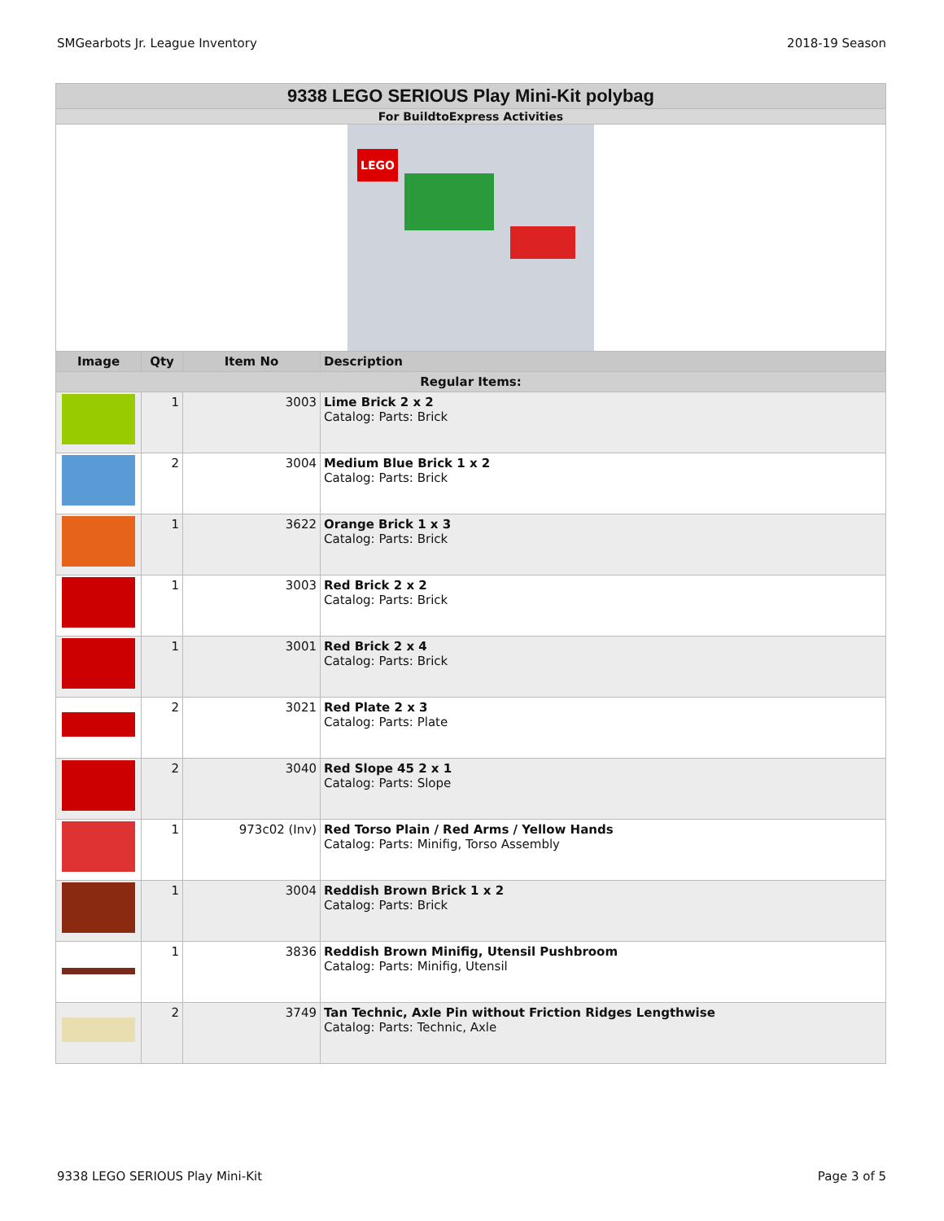SMGearbots Jr. League Inventory 2018-19 Season
| 9338 LEGO SERIOUS Play Mini-Kit polybag | | | |
| For BuildtoExpress Activities | | | |
| LEGO | | | |
| Image | Qty | Item No | Description |
| Regular Items: | | | |
| | 1 | 3003 | Lime Brick 2 x 2 Catalog: Parts: Brick |
| | 2 | 3004 | Medium Blue Brick 1 x 2 Catalog: Parts: Brick |
| | 1 | 3622 | Orange Brick 1 x 3 Catalog: Parts: Brick |
| | 1 | 3003 | Red Brick 2 x 2 Catalog: Parts: Brick |
| | 1 | 3001 | Red Brick 2 x 4 Catalog: Parts: Brick |
| | 2 | 3021 | Red Plate 2 x 3 Catalog: Parts: Plate |
| | 2 | 3040 | Red Slope 45 2 x 1 Catalog: Parts: Slope |
| | 1 | 973c02 (Inv) | Red Torso Plain / Red Arms / Yellow Hands Catalog: Parts: Minifig, Torso Assembly |
| | 1 | 3004 | Reddish Brown Brick 1 x 2 Catalog: Parts: Brick |
| | 1 | 3836 | Reddish Brown Minifig, Utensil Pushbroom Catalog: Parts: Minifig, Utensil |
| | 2 | 3749 | Tan Technic, Axle Pin without Friction Ridges Lengthwise Catalog: Parts: Technic, Axle |
9338 LEGO SERIOUS Play Mini-Kit Page 3 of 5